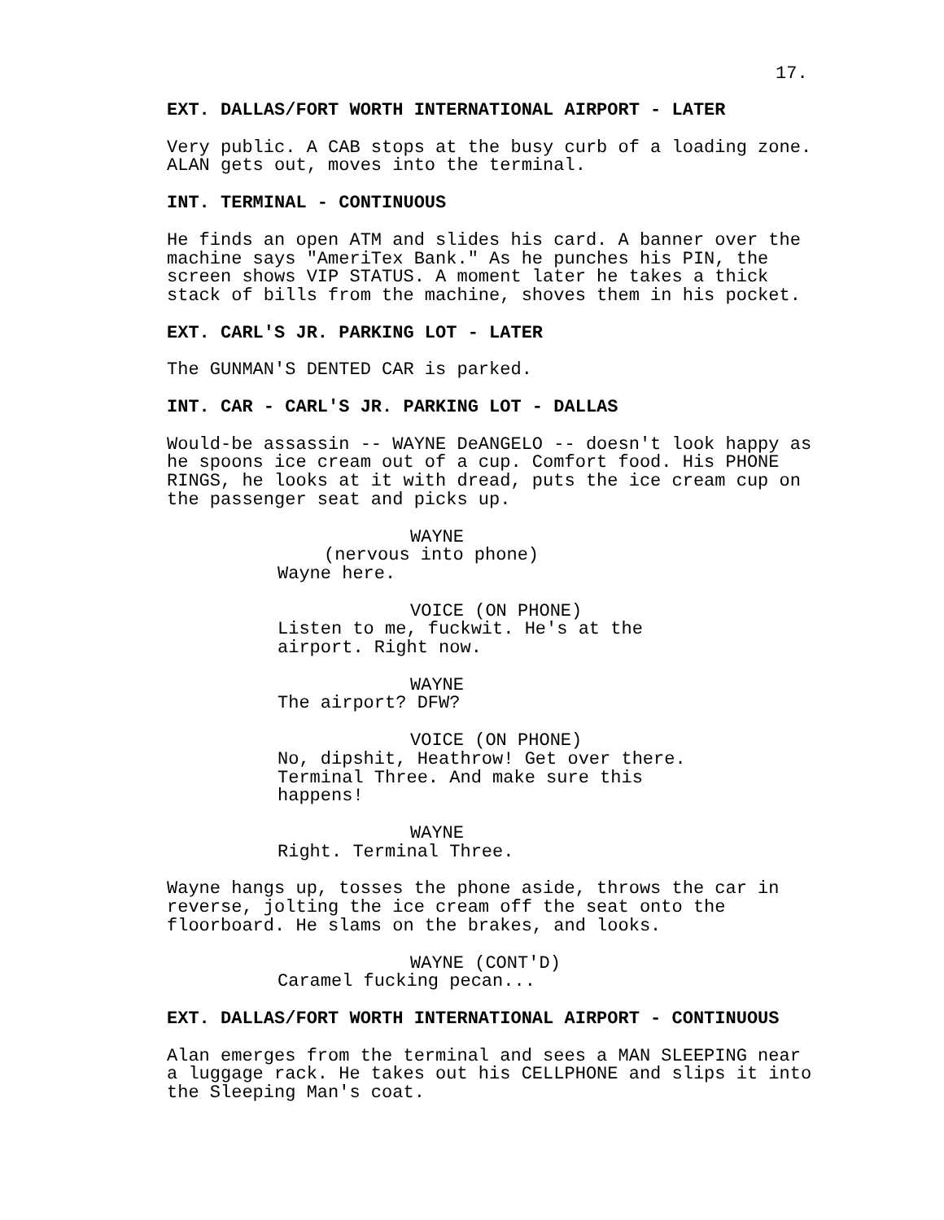17.
EXT. DALLAS/FORT WORTH INTERNATIONAL AIRPORT - LATER
Very public. A CAB stops at the busy curb of a loading zone. ALAN gets out, moves into the terminal.
INT. TERMINAL - CONTINUOUS
He finds an open ATM and slides his card. A banner over the machine says "AmeriTex Bank." As he punches his PIN, the screen shows VIP STATUS. A moment later he takes a thick stack of bills from the machine, shoves them in his pocket.
EXT. CARL'S JR. PARKING LOT - LATER
The GUNMAN'S DENTED CAR is parked.
INT. CAR - CARL'S JR. PARKING LOT - DALLAS
Would-be assassin -- WAYNE DeANGELO -- doesn't look happy as he spoons ice cream out of a cup. Comfort food. His PHONE RINGS, he looks at it with dread, puts the ice cream cup on the passenger seat and picks up.
WAYNE
(nervous into phone)
Wayne here.
VOICE (ON PHONE)
Listen to me, fuckwit. He's at the airport. Right now.
WAYNE
The airport? DFW?
VOICE (ON PHONE)
No, dipshit, Heathrow! Get over there. Terminal Three. And make sure this happens!
WAYNE
Right. Terminal Three.
Wayne hangs up, tosses the phone aside, throws the car in reverse, jolting the ice cream off the seat onto the floorboard. He slams on the brakes, and looks.
WAYNE (CONT'D)
Caramel fucking pecan...
EXT. DALLAS/FORT WORTH INTERNATIONAL AIRPORT - CONTINUOUS
Alan emerges from the terminal and sees a MAN SLEEPING near a luggage rack. He takes out his CELLPHONE and slips it into the Sleeping Man's coat.